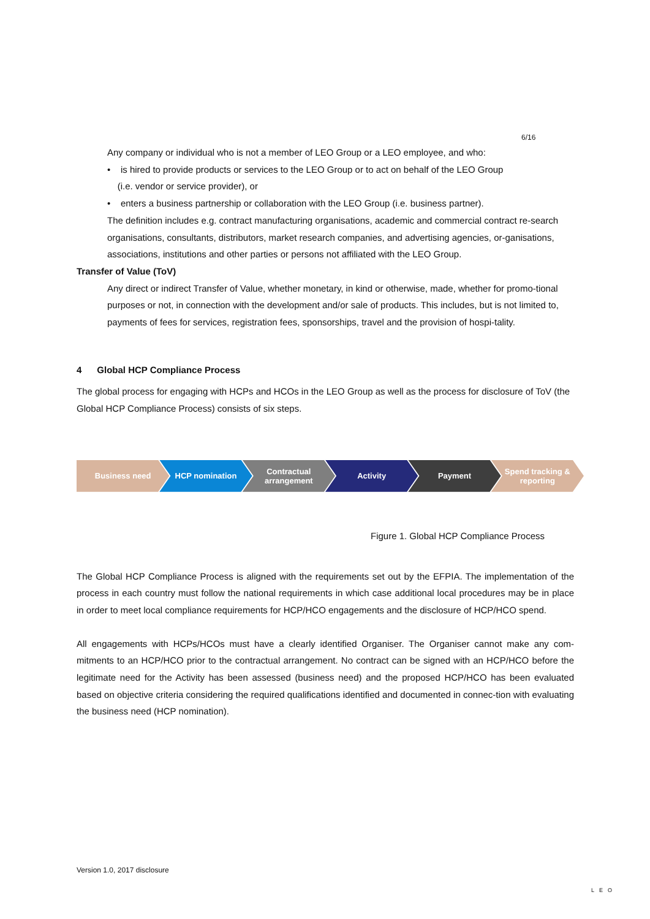6/16
Any company or individual who is not a member of LEO Group or a LEO employee, and who:
• is hired to provide products or services to the LEO Group or to act on behalf of the LEO Group
(i.e. vendor or service provider), or
• enters a business partnership or collaboration with the LEO Group (i.e. business partner).
The definition includes e.g. contract manufacturing organisations, academic and commercial contract re-search organisations, consultants, distributors, market research companies, and advertising agencies, or-ganisations, associations, institutions and other parties or persons not affiliated with the LEO Group.
Transfer of Value (ToV)
Any direct or indirect Transfer of Value, whether monetary, in kind or otherwise, made, whether for promo-tional purposes or not, in connection with the development and/or sale of products. This includes, but is not limited to, payments of fees for services, registration fees, sponsorships, travel and the provision of hospi-tality.
4 Global HCP Compliance Process
The global process for engaging with HCPs and HCOs in the LEO Group as well as the process for disclosure of ToV (the Global HCP Compliance Process) consists of six steps.
Business need HCP nomination Contractual arrangement Activity Payment Spend tracking & reporting
Figure 1. Global HCP Compliance Process
The Global HCP Compliance Process is aligned with the requirements set out by the EFPIA. The implementation of the process in each country must follow the national requirements in which case additional local procedures may be in place in order to meet local compliance requirements for HCP/HCO engagements and the disclosure of HCP/HCO spend.
All engagements with HCPs/HCOs must have a clearly identified Organiser. The Organiser cannot make any com-mitments to an HCP/HCO prior to the contractual arrangement. No contract can be signed with an HCP/HCO before the legitimate need for the Activity has been assessed (business need) and the proposed HCP/HCO has been evaluated based on objective criteria considering the required qualifications identified and documented in connec-tion with evaluating the business need (HCP nomination).
Version 1.0, 2017 disclosure
LEO